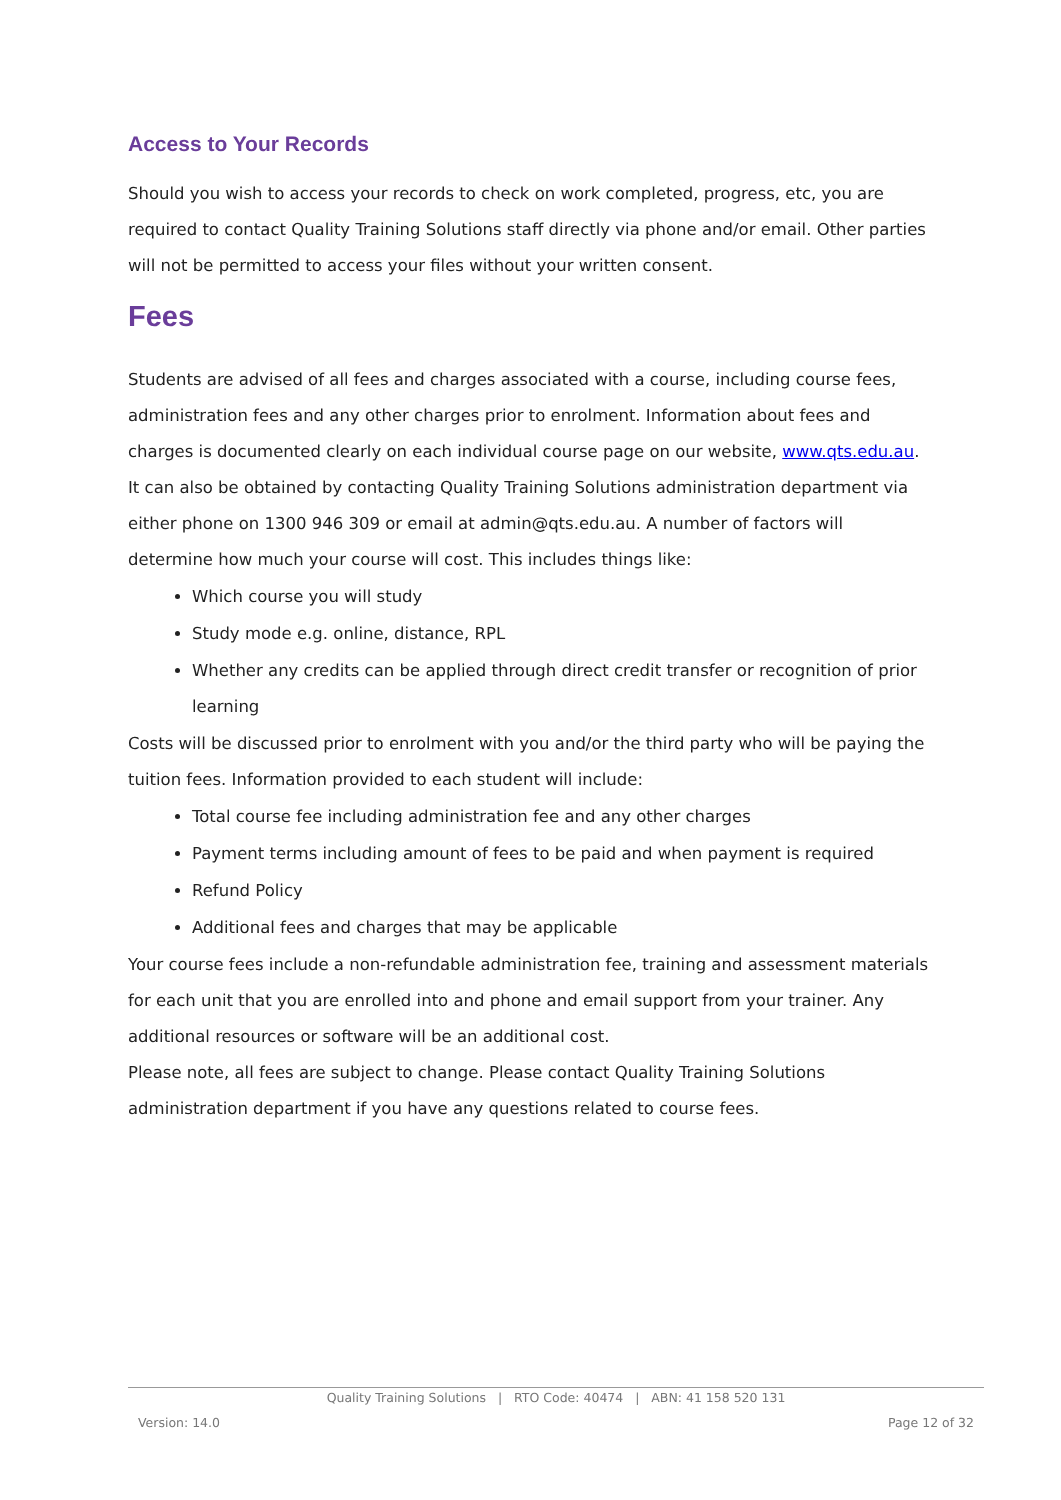Access to Your Records
Should you wish to access your records to check on work completed, progress, etc, you are required to contact Quality Training Solutions staff directly via phone and/or email. Other parties will not be permitted to access your files without your written consent.
Fees
Students are advised of all fees and charges associated with a course, including course fees, administration fees and any other charges prior to enrolment. Information about fees and charges is documented clearly on each individual course page on our website, www.qts.edu.au. It can also be obtained by contacting Quality Training Solutions administration department via either phone on 1300 946 309 or email at admin@qts.edu.au. A number of factors will determine how much your course will cost. This includes things like:
Which course you will study
Study mode e.g. online, distance, RPL
Whether any credits can be applied through direct credit transfer or recognition of prior learning
Costs will be discussed prior to enrolment with you and/or the third party who will be paying the tuition fees. Information provided to each student will include:
Total course fee including administration fee and any other charges
Payment terms including amount of fees to be paid and when payment is required
Refund Policy
Additional fees and charges that may be applicable
Your course fees include a non-refundable administration fee, training and assessment materials for each unit that you are enrolled into and phone and email support from your trainer. Any additional resources or software will be an additional cost.
Please note, all fees are subject to change. Please contact Quality Training Solutions administration department if you have any questions related to course fees.
Quality Training Solutions | RTO Code: 40474 | ABN: 41 158 520 131
Version: 14.0 Page 12 of 32